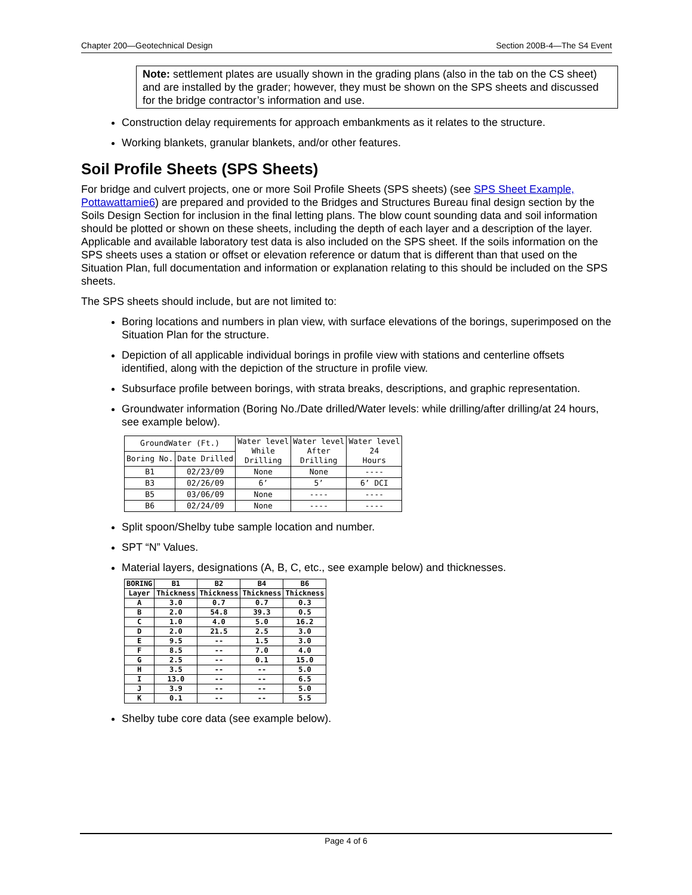Chapter 200—Geotechnical Design Section 200B-4—The S4 Event
Note: settlement plates are usually shown in the grading plans (also in the tab on the CS sheet) and are installed by the grader; however, they must be shown on the SPS sheets and discussed for the bridge contractor’s information and use.
Construction delay requirements for approach embankments as it relates to the structure.
Working blankets, granular blankets, and/or other features.
Soil Profile Sheets (SPS Sheets)
For bridge and culvert projects, one or more Soil Profile Sheets (SPS sheets) (see SPS Sheet Example, Pottawattamie6) are prepared and provided to the Bridges and Structures Bureau final design section by the Soils Design Section for inclusion in the final letting plans. The blow count sounding data and soil information should be plotted or shown on these sheets, including the depth of each layer and a description of the layer. Applicable and available laboratory test data is also included on the SPS sheet. If the soils information on the SPS sheets uses a station or offset or elevation reference or datum that is different than that used on the Situation Plan, full documentation and information or explanation relating to this should be included on the SPS sheets.
The SPS sheets should include, but are not limited to:
Boring locations and numbers in plan view, with surface elevations of the borings, superimposed on the Situation Plan for the structure.
Depiction of all applicable individual borings in profile view with stations and centerline offsets identified, along with the depiction of the structure in profile view.
Subsurface profile between borings, with strata breaks, descriptions, and graphic representation.
Groundwater information (Boring No./Date drilled/Water levels: while drilling/after drilling/at 24 hours, see example below).
| GroundWater (Ft.) | | Water level While Drilling | Water level After Drilling | Water level 24 Hours |
| --- | --- | --- | --- | --- |
| Boring No. | Date Drilled | | | |
| B1 | 02/23/09 | None | None | ---- |
| B3 | 02/26/09 | 6’ | 5’ | 6’ DCI |
| B5 | 03/06/09 | None | ---- | ---- |
| B6 | 02/24/09 | None | ---- | ---- |
Split spoon/Shelby tube sample location and number.
SPT “N” Values.
Material layers, designations (A, B, C, etc., see example below) and thicknesses.
| BORING | B1 | B2 | B4 | B6 |
| --- | --- | --- | --- | --- |
| Layer | Thickness | Thickness | Thickness | Thickness |
| A | 3.0 | 0.7 | 0.7 | 0.3 |
| B | 2.0 | 54.8 | 39.3 | 0.5 |
| C | 1.0 | 4.0 | 5.0 | 16.2 |
| D | 2.0 | 21.5 | 2.5 | 3.0 |
| E | 9.5 | -- | 1.5 | 3.0 |
| F | 8.5 | -- | 7.0 | 4.0 |
| G | 2.5 | -- | 0.1 | 15.0 |
| H | 3.5 | -- | -- | 5.0 |
| I | 13.0 | -- | -- | 6.5 |
| J | 3.9 | -- | -- | 5.0 |
| K | 0.1 | -- | -- | 5.5 |
Shelby tube core data (see example below).
Page 4 of 6